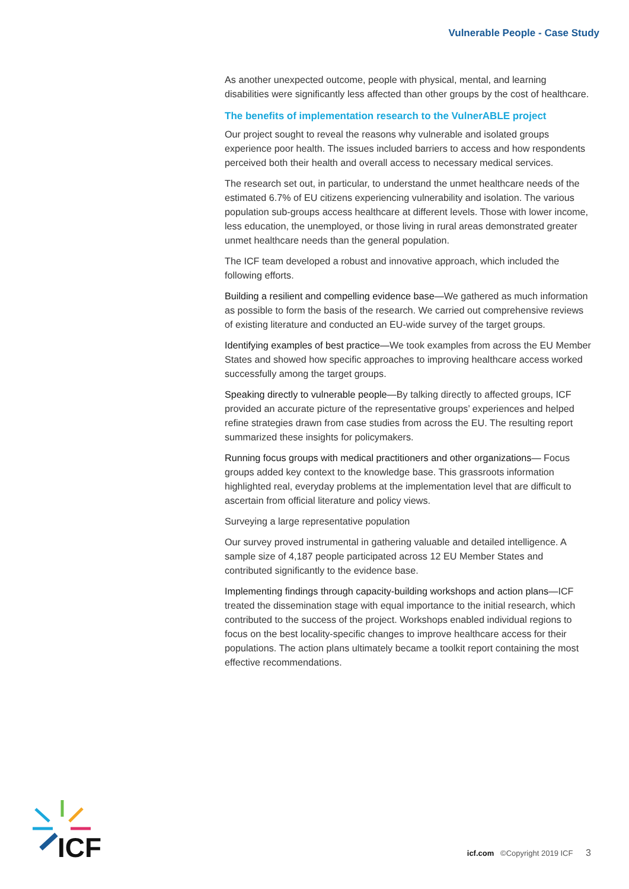Vulnerable People - Case Study
As another unexpected outcome, people with physical, mental, and learning disabilities were significantly less affected than other groups by the cost of healthcare.
The benefits of implementation research to the VulnerABLE project
Our project sought to reveal the reasons why vulnerable and isolated groups experience poor health. The issues included barriers to access and how respondents perceived both their health and overall access to necessary medical services.
The research set out, in particular, to understand the unmet healthcare needs of the estimated 6.7% of EU citizens experiencing vulnerability and isolation. The various population sub-groups access healthcare at different levels. Those with lower income, less education, the unemployed, or those living in rural areas demonstrated greater unmet healthcare needs than the general population.
The ICF team developed a robust and innovative approach, which included the following efforts.
Building a resilient and compelling evidence base—We gathered as much information as possible to form the basis of the research. We carried out comprehensive reviews of existing literature and conducted an EU-wide survey of the target groups.
Identifying examples of best practice—We took examples from across the EU Member States and showed how specific approaches to improving healthcare access worked successfully among the target groups.
Speaking directly to vulnerable people—By talking directly to affected groups, ICF provided an accurate picture of the representative groups’ experiences and helped refine strategies drawn from case studies from across the EU. The resulting report summarized these insights for policymakers.
Running focus groups with medical practitioners and other organizations— Focus groups added key context to the knowledge base. This grassroots information highlighted real, everyday problems at the implementation level that are difficult to ascertain from official literature and policy views.
Surveying a large representative population
Our survey proved instrumental in gathering valuable and detailed intelligence. A sample size of 4,187 people participated across 12 EU Member States and contributed significantly to the evidence base.
Implementing findings through capacity-building workshops and action plans—ICF treated the dissemination stage with equal importance to the initial research, which contributed to the success of the project. Workshops enabled individual regions to focus on the best locality-specific changes to improve healthcare access for their populations. The action plans ultimately became a toolkit report containing the most effective recommendations.
ICF
icf.com ©Copyright 2019 ICF 3